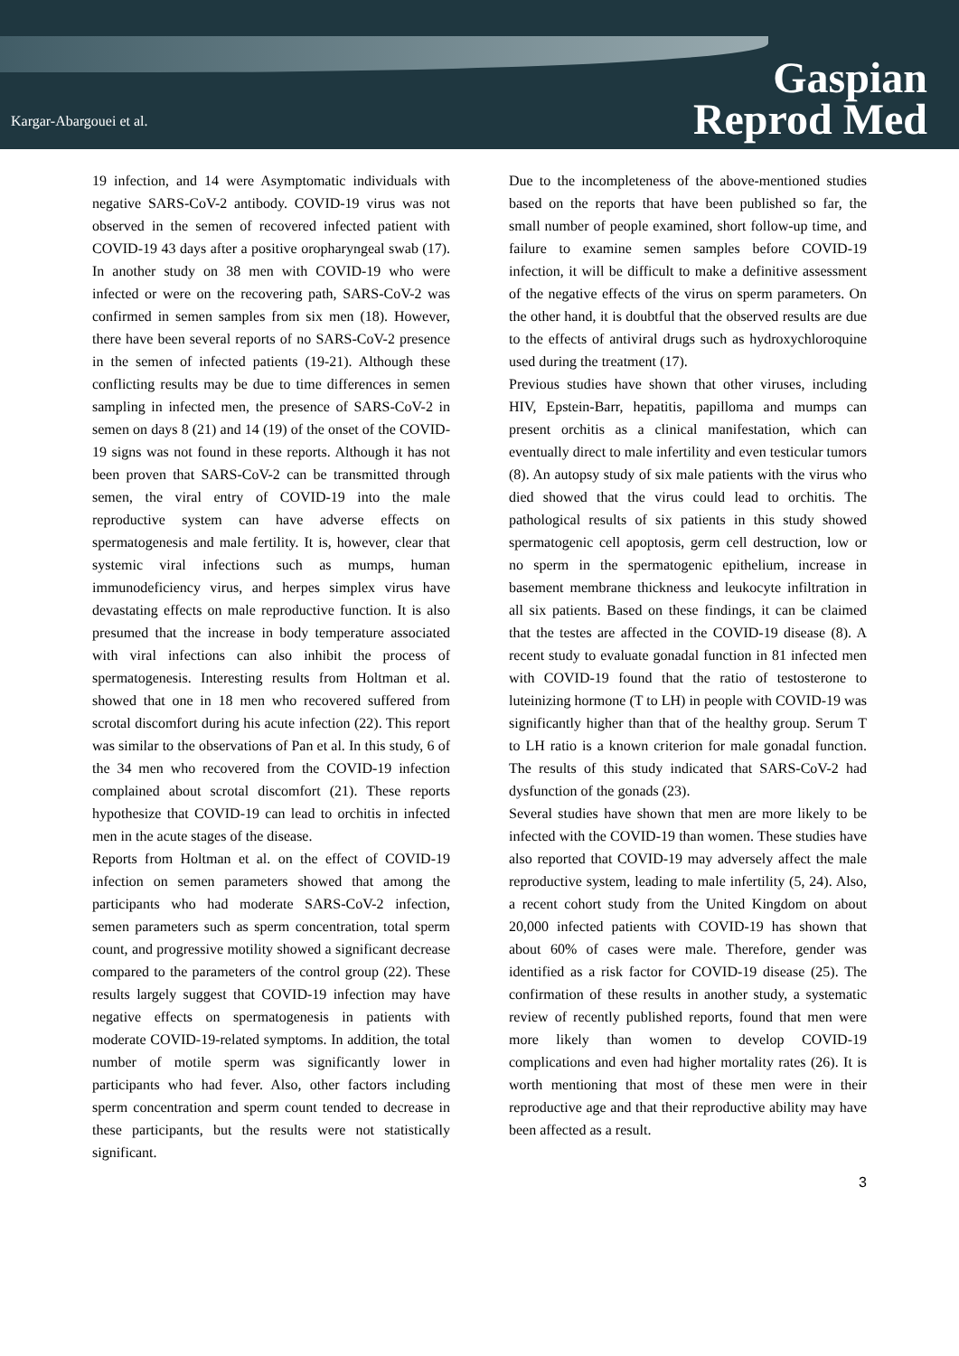Kargar-Abargouei et al.
Gaspian
Reprod Med
19 infection, and 14 were Asymptomatic individuals with negative SARS-CoV-2 antibody. COVID-19 virus was not observed in the semen of recovered infected patient with COVID-19 43 days after a positive oropharyngeal swab (17). In another study on 38 men with COVID-19 who were infected or were on the recovering path, SARS-CoV-2 was confirmed in semen samples from six men (18). However, there have been several reports of no SARS-CoV-2 presence in the semen of infected patients (19-21). Although these conflicting results may be due to time differences in semen sampling in infected men, the presence of SARS-CoV-2 in semen on days 8 (21) and 14 (19) of the onset of the COVID-19 signs was not found in these reports. Although it has not been proven that SARS-CoV-2 can be transmitted through semen, the viral entry of COVID-19 into the male reproductive system can have adverse effects on spermatogenesis and male fertility. It is, however, clear that systemic viral infections such as mumps, human immunodeficiency virus, and herpes simplex virus have devastating effects on male reproductive function. It is also presumed that the increase in body temperature associated with viral infections can also inhibit the process of spermatogenesis. Interesting results from Holtman et al. showed that one in 18 men who recovered suffered from scrotal discomfort during his acute infection (22). This report was similar to the observations of Pan et al. In this study, 6 of the 34 men who recovered from the COVID-19 infection complained about scrotal discomfort (21). These reports hypothesize that COVID-19 can lead to orchitis in infected men in the acute stages of the disease.
Reports from Holtman et al. on the effect of COVID-19 infection on semen parameters showed that among the participants who had moderate SARS-CoV-2 infection, semen parameters such as sperm concentration, total sperm count, and progressive motility showed a significant decrease compared to the parameters of the control group (22). These results largely suggest that COVID-19 infection may have negative effects on spermatogenesis in patients with moderate COVID-19-related symptoms. In addition, the total number of motile sperm was significantly lower in participants who had fever. Also, other factors including sperm concentration and sperm count tended to decrease in these participants, but the results were not statistically significant.
Due to the incompleteness of the above-mentioned studies based on the reports that have been published so far, the small number of people examined, short follow-up time, and failure to examine semen samples before COVID-19 infection, it will be difficult to make a definitive assessment of the negative effects of the virus on sperm parameters. On the other hand, it is doubtful that the observed results are due to the effects of antiviral drugs such as hydroxychloroquine used during the treatment (17).
Previous studies have shown that other viruses, including HIV, Epstein-Barr, hepatitis, papilloma and mumps can present orchitis as a clinical manifestation, which can eventually direct to male infertility and even testicular tumors (8). An autopsy study of six male patients with the virus who died showed that the virus could lead to orchitis. The pathological results of six patients in this study showed spermatogenic cell apoptosis, germ cell destruction, low or no sperm in the spermatogenic epithelium, increase in basement membrane thickness and leukocyte infiltration in all six patients. Based on these findings, it can be claimed that the testes are affected in the COVID-19 disease (8). A recent study to evaluate gonadal function in 81 infected men with COVID-19 found that the ratio of testosterone to luteinizing hormone (T to LH) in people with COVID-19 was significantly higher than that of the healthy group. Serum T to LH ratio is a known criterion for male gonadal function. The results of this study indicated that SARS-CoV-2 had dysfunction of the gonads (23).
Several studies have shown that men are more likely to be infected with the COVID-19 than women. These studies have also reported that COVID-19 may adversely affect the male reproductive system, leading to male infertility (5, 24). Also, a recent cohort study from the United Kingdom on about 20,000 infected patients with COVID-19 has shown that about 60% of cases were male. Therefore, gender was identified as a risk factor for COVID-19 disease (25). The confirmation of these results in another study, a systematic review of recently published reports, found that men were more likely than women to develop COVID-19 complications and even had higher mortality rates (26). It is worth mentioning that most of these men were in their reproductive age and that their reproductive ability may have been affected as a result.
3